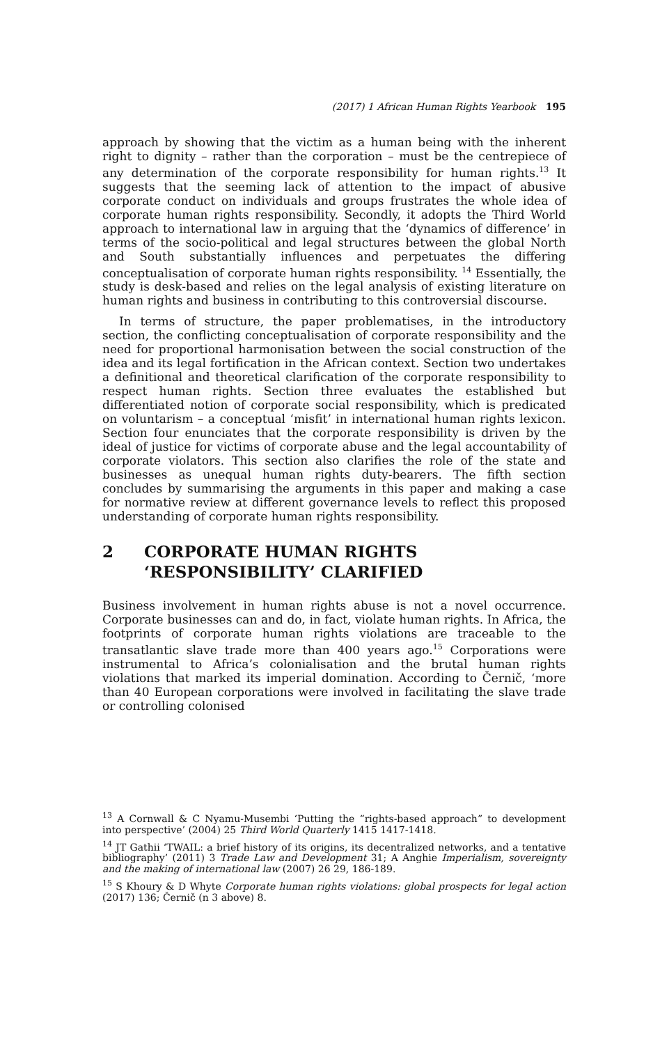(2017) 1 African Human Rights Yearbook 195
approach by showing that the victim as a human being with the inherent right to dignity – rather than the corporation – must be the centrepiece of any determination of the corporate responsibility for human rights.<sup>13</sup> It suggests that the seeming lack of attention to the impact of abusive corporate conduct on individuals and groups frustrates the whole idea of corporate human rights responsibility. Secondly, it adopts the Third World approach to international law in arguing that the ‘dynamics of difference’ in terms of the socio-political and legal structures between the global North and South substantially influences and perpetuates the differing conceptualisation of corporate human rights responsibility. <sup>14</sup> Essentially, the study is desk-based and relies on the legal analysis of existing literature on human rights and business in contributing to this controversial discourse.
In terms of structure, the paper problematises, in the introductory section, the conflicting conceptualisation of corporate responsibility and the need for proportional harmonisation between the social construction of the idea and its legal fortification in the African context. Section two undertakes a definitional and theoretical clarification of the corporate responsibility to respect human rights. Section three evaluates the established but differentiated notion of corporate social responsibility, which is predicated on voluntarism – a conceptual ‘misfit’ in international human rights lexicon. Section four enunciates that the corporate responsibility is driven by the ideal of justice for victims of corporate abuse and the legal accountability of corporate violators. This section also clarifies the role of the state and businesses as unequal human rights duty-bearers. The fifth section concludes by summarising the arguments in this paper and making a case for normative review at different governance levels to reflect this proposed understanding of corporate human rights responsibility.
2 CORPORATE HUMAN RIGHTS
‘RESPONSIBILITY’ CLARIFIED
Business involvement in human rights abuse is not a novel occurrence. Corporate businesses can and do, in fact, violate human rights. In Africa, the footprints of corporate human rights violations are traceable to the transatlantic slave trade more than 400 years ago.<sup>15</sup> Corporations were instrumental to Africa’s colonialisation and the brutal human rights violations that marked its imperial domination. According to Černič, ‘more than 40 European corporations were involved in facilitating the slave trade or controlling colonised
<sup>13</sup> A Cornwall & C Nyamu-Musembi ‘Putting the “rights-based approach” to development into perspective’ (2004) 25 Third World Quarterly 1415 1417-1418.
<sup>14</sup> JT Gathii ‘TWAIL: a brief history of its origins, its decentralized networks, and a tentative bibliography’ (2011) 3 Trade Law and Development 31; A Anghie Imperialism, sovereignty and the making of international law (2007) 26 29, 186-189.
<sup>15</sup> S Khoury & D Whyte Corporate human rights violations: global prospects for legal action (2017) 136; Černič (n 3 above) 8.